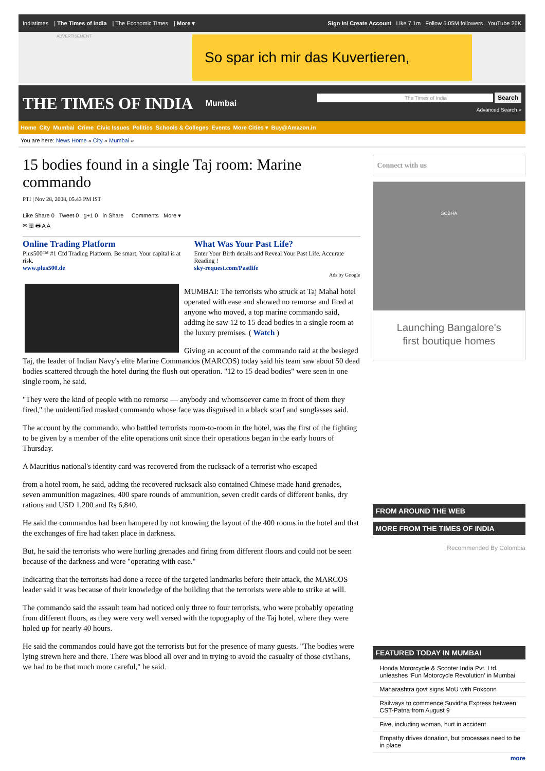Indiatimes | The Times of India | The Economic Times | More ▾
Sign In/ Create Account Like 7.1m Follow 5.05M followers YouTube 26K
ADVERTISEMENT
So spar ich mir das Kuvertieren,
THE TIMES OF INDIA
Mumbai
The Times of India Search
Advanced Search »
Home City Mumbai Crime Civic Issues Politics Schools & Colleges Events More Cities ▾ Buy@Amazon.in
You are here: News Home » City » Mumbai »
15 bodies found in a single Taj room: Marine commando
PTI | Nov 28, 2008, 05.43 PM IST
Like Share 0 Tweet 0 g+1 0 in Share Comments More ▾
✉ 🖫 🖶 A A
Online Trading Platform
Plus500™ #1 Cfd Trading Platform. Be smart, Your capital is at risk.
www.plus500.de
What Was Your Past Life?
Enter Your Birth details and Reveal Your Past Life. Accurate Reading !
sky-request.com/Pastlife
Ads by Google
MUMBAI: The terrorists who struck at Taj Mahal hotel operated with ease and showed no remorse and fired at anyone who moved, a top marine commando said, adding he saw 12 to 15 dead bodies in a single room at the luxury premises. ( Watch )
Giving an account of the commando raid at the besieged Taj, the leader of Indian Navy's elite Marine Commandos (MARCOS) today said his team saw about 50 dead bodies scattered through the hotel during the flush out operation. "12 to 15 dead bodies" were seen in one single room, he said.
"They were the kind of people with no remorse — anybody and whomsoever came in front of them they fired," the unidentified masked commando whose face was disguised in a black scarf and sunglasses said.
The account by the commando, who battled terrorists room-to-room in the hotel, was the first of the fighting to be given by a member of the elite operations unit since their operations began in the early hours of Thursday.
A Mauritius national's identity card was recovered from the rucksack of a terrorist who escaped
from a hotel room, he said, adding the recovered rucksack also contained Chinese made hand grenades, seven ammunition magazines, 400 spare rounds of ammunition, seven credit cards of different banks, dry rations and USD 1,200 and Rs 6,840.
He said the commandos had been hampered by not knowing the layout of the 400 rooms in the hotel and that the exchanges of fire had taken place in darkness.
But, he said the terrorists who were hurling grenades and firing from different floors and could not be seen because of the darkness and were "operating with ease."
Indicating that the terrorists had done a recce of the targeted landmarks before their attack, the MARCOS leader said it was because of their knowledge of the building that the terrorists were able to strike at will.
The commando said the assault team had noticed only three to four terrorists, who were probably operating from different floors, as they were very well versed with the topography of the Taj hotel, where they were holed up for nearly 40 hours.
He said the commandos could have got the terrorists but for the presence of many guests. "The bodies were lying strewn here and there. There was blood all over and in trying to avoid the casualty of those civilians, we had to be that much more careful," he said.
Connect with us
SOBHA
Launching Bangalore's
first boutique homes
FROM AROUND THE WEB
MORE FROM THE TIMES OF INDIA
Recommended By Colombia
FEATURED TODAY IN MUMBAI
Honda Motorcycle & Scooter India Pvt. Ltd. unleashes ‘Fun Motorcycle Revolution’ in Mumbai
Maharashtra govt signs MoU with Foxconn
Railways to commence Suvidha Express between CST-Patna from August 9
Five, including woman, hurt in accident
Empathy drives donation, but processes need to be in place
more